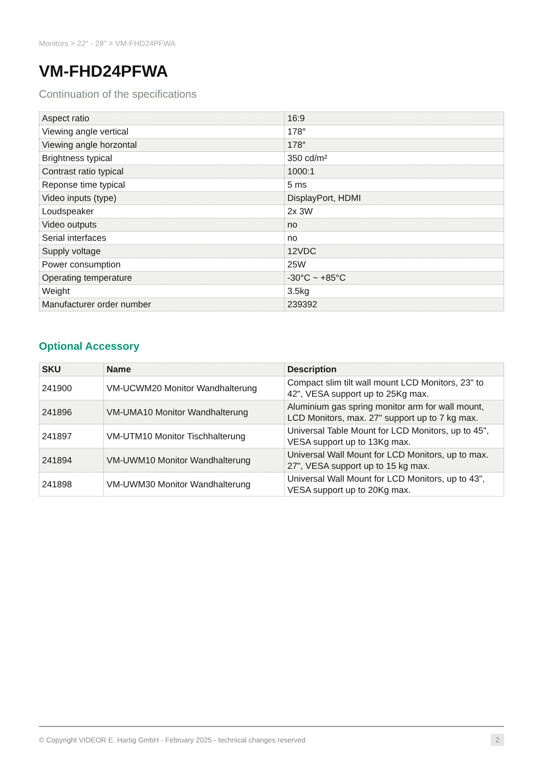Monitors > 22" - 28" > VM-FHD24PFWA
VM-FHD24PFWA
Continuation of the specifications
| Aspect ratio | 16:9 |
| Viewing angle vertical | 178° |
| Viewing angle horzontal | 178° |
| Brightness typical | 350 cd/m² |
| Contrast ratio typical | 1000:1 |
| Reponse time typical | 5 ms |
| Video inputs (type) | DisplayPort, HDMI |
| Loudspeaker | 2x 3W |
| Video outputs | no |
| Serial interfaces | no |
| Supply voltage | 12VDC |
| Power consumption | 25W |
| Operating temperature | -30°C ~ +85°C |
| Weight | 3.5kg |
| Manufacturer order number | 239392 |
Optional Accessory
| SKU | Name | Description |
| --- | --- | --- |
| 241900 | VM-UCWM20 Monitor Wandhalterung | Compact slim tilt wall mount LCD Monitors, 23" to 42", VESA support up to 25Kg max. |
| 241896 | VM-UMA10 Monitor Wandhalterung | Aluminium gas spring monitor arm for wall mount, LCD Monitors, max. 27" support up to 7 kg max. |
| 241897 | VM-UTM10 Monitor Tischhalterung | Universal Table Mount for LCD Monitors, up to 45", VESA support up to 13Kg max. |
| 241894 | VM-UWM10 Monitor Wandhalterung | Universal Wall Mount for LCD Monitors, up to max. 27", VESA support up to 15 kg max. |
| 241898 | VM-UWM30 Monitor Wandhalterung | Universal Wall Mount for LCD Monitors, up to 43", VESA support up to 20Kg max. |
© Copyright VIDEOR E. Hartig GmbH - February 2025 - technical changes reserved 2